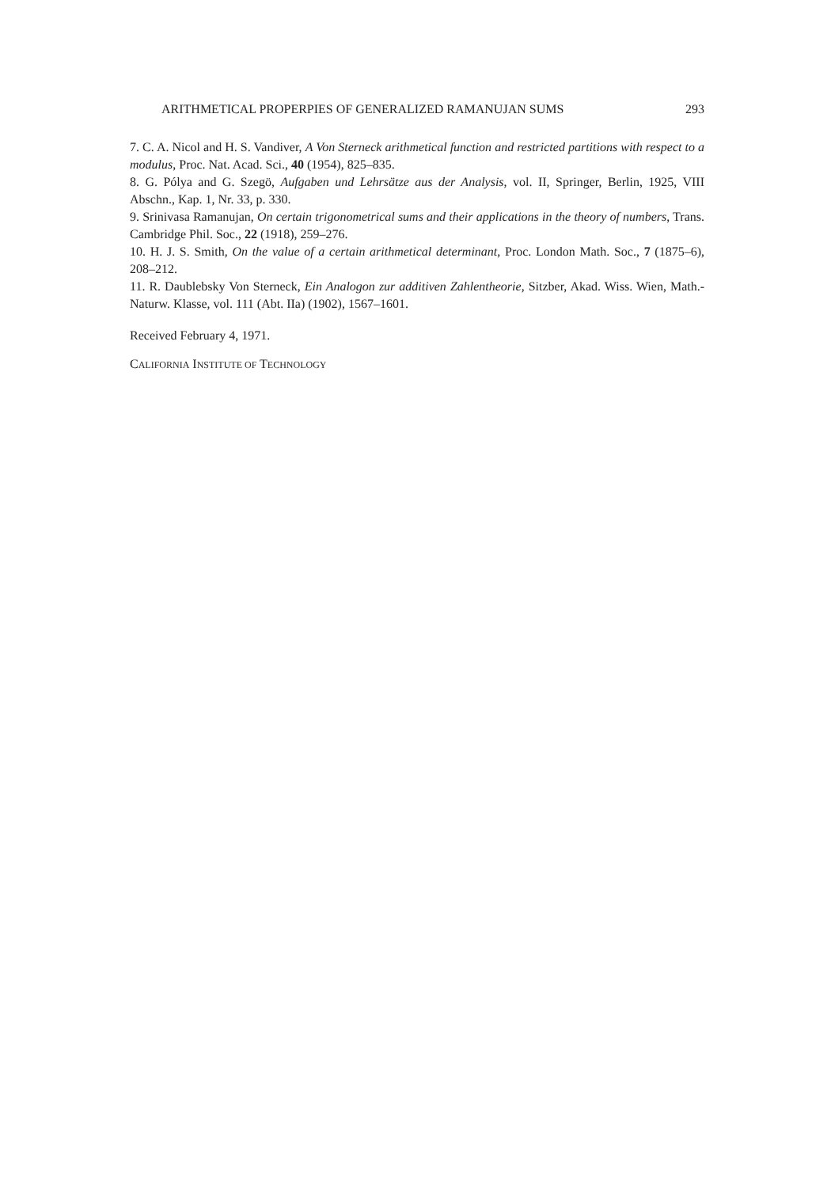ARITHMETICAL PROPERPIES OF GENERALIZED RAMANUJAN SUMS 293
7. C. A. Nicol and H. S. Vandiver, A Von Sterneck arithmetical function and restricted partitions with respect to a modulus, Proc. Nat. Acad. Sci., 40 (1954), 825–835.
8. G. Pólya and G. Szegö, Aufgaben und Lehrsätze aus der Analysis, vol. II, Springer, Berlin, 1925, VIII Abschn., Kap. 1, Nr. 33, p. 330.
9. Srinivasa Ramanujan, On certain trigonometrical sums and their applications in the theory of numbers, Trans. Cambridge Phil. Soc., 22 (1918), 259–276.
10. H. J. S. Smith, On the value of a certain arithmetical determinant, Proc. London Math. Soc., 7 (1875–6), 208–212.
11. R. Daublebsky Von Sterneck, Ein Analogon zur additiven Zahlentheorie, Sitzber, Akad. Wiss. Wien, Math.-Naturw. Klasse, vol. 111 (Abt. IIa) (1902), 1567–1601.
Received February 4, 1971.
CALIFORNIA INSTITUTE OF TECHNOLOGY